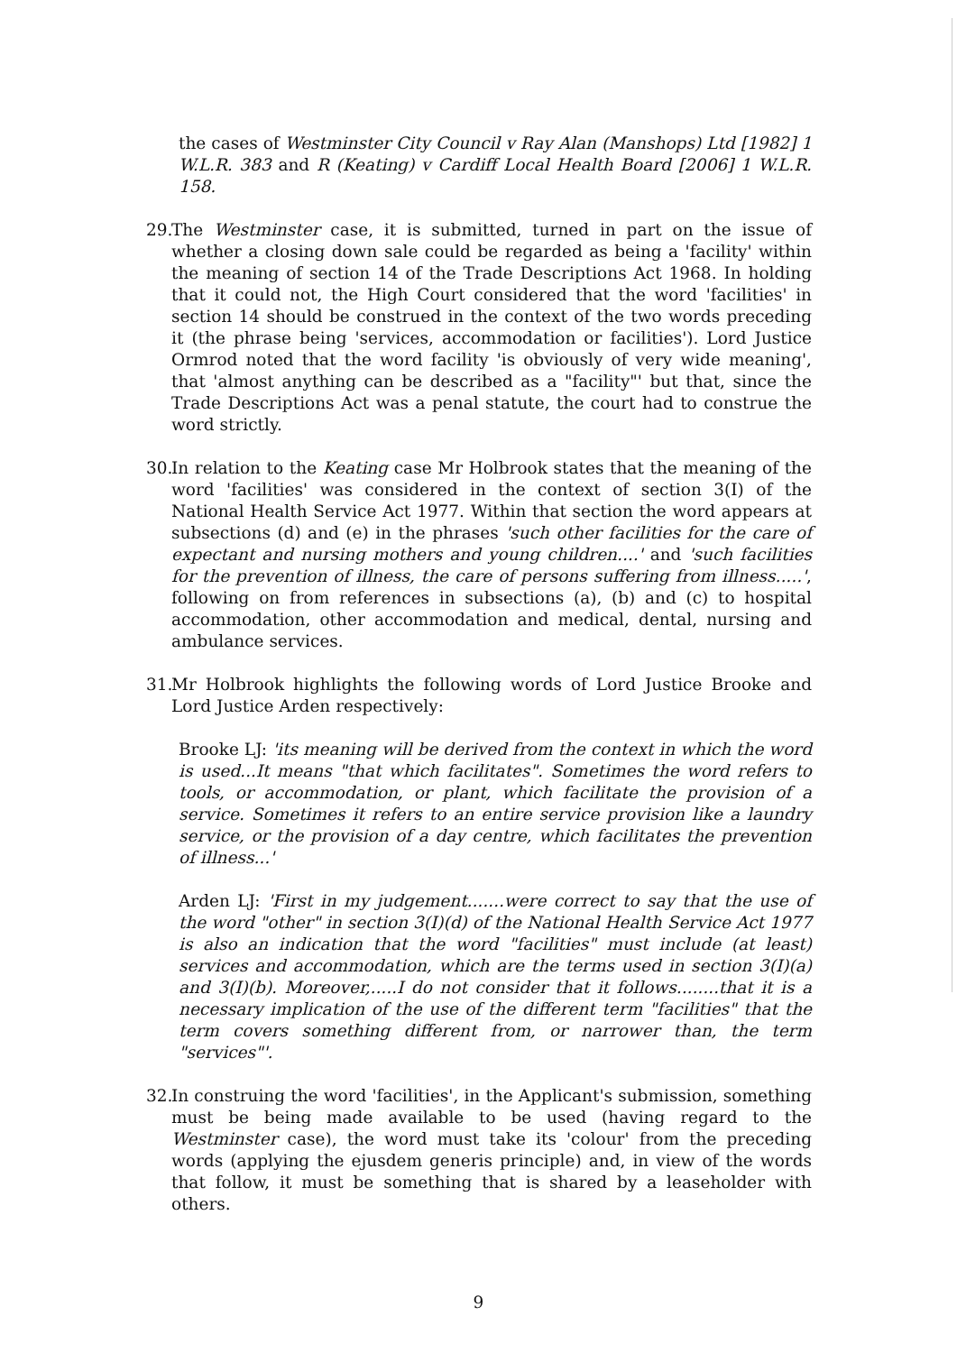the cases of Westminster City Council v Ray Alan (Manshops) Ltd [1982] 1 W.L.R. 383 and R (Keating) v Cardiff Local Health Board [2006] 1 W.L.R. 158.
29. The Westminster case, it is submitted, turned in part on the issue of whether a closing down sale could be regarded as being a 'facility' within the meaning of section 14 of the Trade Descriptions Act 1968. In holding that it could not, the High Court considered that the word 'facilities' in section 14 should be construed in the context of the two words preceding it (the phrase being 'services, accommodation or facilities'). Lord Justice Ormrod noted that the word facility 'is obviously of very wide meaning', that 'almost anything can be described as a "facility"' but that, since the Trade Descriptions Act was a penal statute, the court had to construe the word strictly.
30. In relation to the Keating case Mr Holbrook states that the meaning of the word 'facilities' was considered in the context of section 3(I) of the National Health Service Act 1977. Within that section the word appears at subsections (d) and (e) in the phrases 'such other facilities for the care of expectant and nursing mothers and young children....' and 'such facilities for the prevention of illness, the care of persons suffering from illness.....', following on from references in subsections (a), (b) and (c) to hospital accommodation, other accommodation and medical, dental, nursing and ambulance services.
31. Mr Holbrook highlights the following words of Lord Justice Brooke and Lord Justice Arden respectively:
Brooke LJ: 'its meaning will be derived from the context in which the word is used...It means "that which facilitates". Sometimes the word refers to tools, or accommodation, or plant, which facilitate the provision of a service. Sometimes it refers to an entire service provision like a laundry service, or the provision of a day centre, which facilitates the prevention of illness...'
Arden LJ: 'First in my judgement.......were correct to say that the use of the word "other" in section 3(I)(d) of the National Health Service Act 1977 is also an indication that the word "facilities" must include (at least) services and accommodation, which are the terms used in section 3(I)(a) and 3(I)(b). Moreover,.....I do not consider that it follows........that it is a necessary implication of the use of the different term "facilities" that the term covers something different from, or narrower than, the term "services"'.
32. In construing the word 'facilities', in the Applicant's submission, something must be being made available to be used (having regard to the Westminster case), the word must take its 'colour' from the preceding words (applying the ejusdem generis principle) and, in view of the words that follow, it must be something that is shared by a leaseholder with others.
9